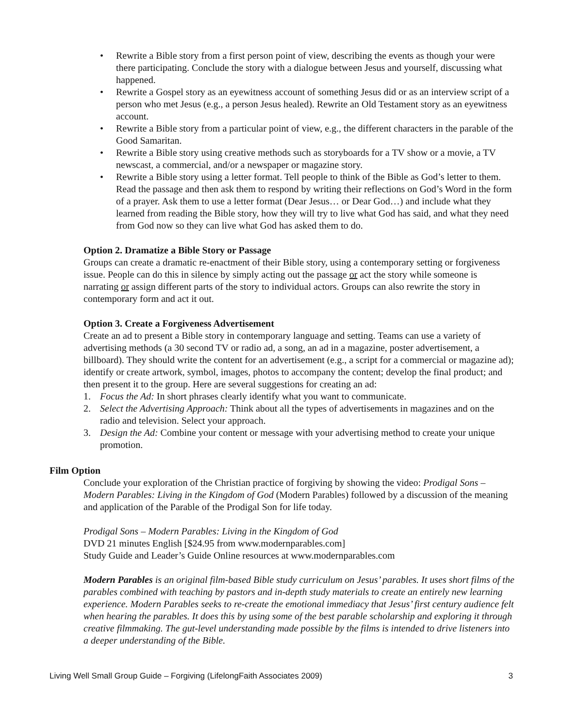• Rewrite a Bible story from a first person point of view, describing the events as though your were there participating. Conclude the story with a dialogue between Jesus and yourself, discussing what happened.
• Rewrite a Gospel story as an eyewitness account of something Jesus did or as an interview script of a person who met Jesus (e.g., a person Jesus healed). Rewrite an Old Testament story as an eyewitness account.
• Rewrite a Bible story from a particular point of view, e.g., the different characters in the parable of the Good Samaritan.
• Rewrite a Bible story using creative methods such as storyboards for a TV show or a movie, a TV newscast, a commercial, and/or a newspaper or magazine story.
• Rewrite a Bible story using a letter format. Tell people to think of the Bible as God’s letter to them. Read the passage and then ask them to respond by writing their reflections on God’s Word in the form of a prayer. Ask them to use a letter format (Dear Jesus… or Dear God…) and include what they learned from reading the Bible story, how they will try to live what God has said, and what they need from God now so they can live what God has asked them to do.
Option 2. Dramatize a Bible Story or Passage
Groups can create a dramatic re-enactment of their Bible story, using a contemporary setting or forgiveness issue. People can do this in silence by simply acting out the passage or act the story while someone is narrating or assign different parts of the story to individual actors. Groups can also rewrite the story in contemporary form and act it out.
Option 3. Create a Forgiveness Advertisement
Create an ad to present a Bible story in contemporary language and setting. Teams can use a variety of advertising methods (a 30 second TV or radio ad, a song, an ad in a magazine, poster advertisement, a billboard). They should write the content for an advertisement (e.g., a script for a commercial or magazine ad); identify or create artwork, symbol, images, photos to accompany the content; develop the final product; and then present it to the group. Here are several suggestions for creating an ad:
1. Focus the Ad: In short phrases clearly identify what you want to communicate.
2. Select the Advertising Approach: Think about all the types of advertisements in magazines and on the radio and television. Select your approach.
3. Design the Ad: Combine your content or message with your advertising method to create your unique promotion.
Film Option
Conclude your exploration of the Christian practice of forgiving by showing the video: Prodigal Sons – Modern Parables: Living in the Kingdom of God (Modern Parables) followed by a discussion of the meaning and application of the Parable of the Prodigal Son for life today.
Prodigal Sons – Modern Parables: Living in the Kingdom of God
DVD 21 minutes English [$24.95 from www.modernparables.com]
Study Guide and Leader’s Guide Online resources at www.modernparables.com
Modern Parables is an original film-based Bible study curriculum on Jesus’ parables. It uses short films of the parables combined with teaching by pastors and in-depth study materials to create an entirely new learning experience. Modern Parables seeks to re-create the emotional immediacy that Jesus’ first century audience felt when hearing the parables. It does this by using some of the best parable scholarship and exploring it through creative filmmaking. The gut-level understanding made possible by the films is intended to drive listeners into a deeper understanding of the Bible.
Living Well Small Group Guide – Forgiving (LifelongFaith Associates 2009) 3